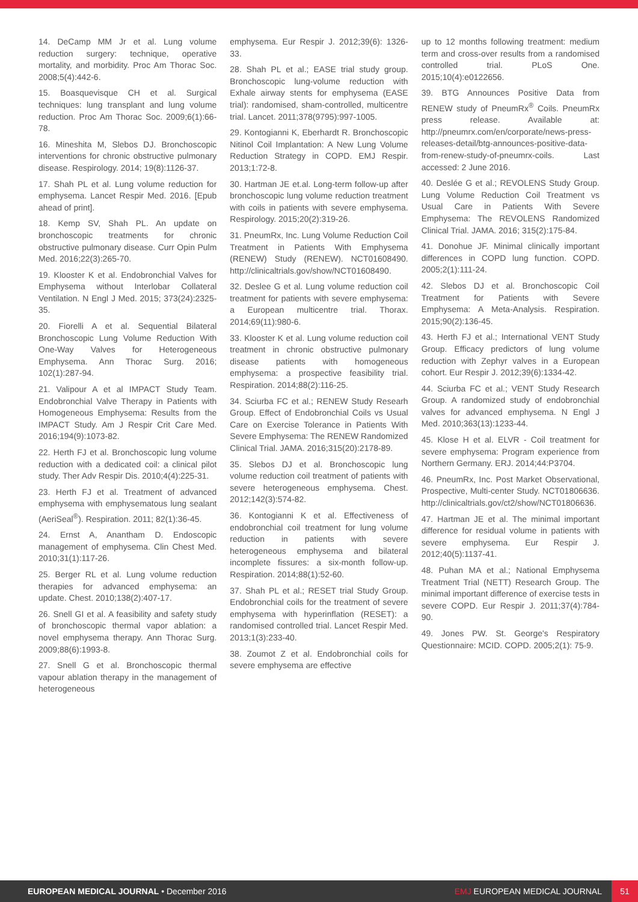14. DeCamp MM Jr et al. Lung volume reduction surgery: technique, operative mortality, and morbidity. Proc Am Thorac Soc. 2008;5(4):442-6.
15. Boasquevisque CH et al. Surgical techniques: lung transplant and lung volume reduction. Proc Am Thorac Soc. 2009;6(1):66-78.
16. Mineshita M, Slebos DJ. Bronchoscopic interventions for chronic obstructive pulmonary disease. Respirology. 2014; 19(8):1126-37.
17. Shah PL et al. Lung volume reduction for emphysema. Lancet Respir Med. 2016. [Epub ahead of print].
18. Kemp SV, Shah PL. An update on bronchoscopic treatments for chronic obstructive pulmonary disease. Curr Opin Pulm Med. 2016;22(3):265-70.
19. Klooster K et al. Endobronchial Valves for Emphysema without Interlobar Collateral Ventilation. N Engl J Med. 2015; 373(24):2325-35.
20. Fiorelli A et al. Sequential Bilateral Bronchoscopic Lung Volume Reduction With One-Way Valves for Heterogeneous Emphysema. Ann Thorac Surg. 2016; 102(1):287-94.
21. Valipour A et al IMPACT Study Team. Endobronchial Valve Therapy in Patients with Homogeneous Emphysema: Results from the IMPACT Study. Am J Respir Crit Care Med. 2016;194(9):1073-82.
22. Herth FJ et al. Bronchoscopic lung volume reduction with a dedicated coil: a clinical pilot study. Ther Adv Respir Dis. 2010;4(4):225-31.
23. Herth FJ et al. Treatment of advanced emphysema with emphysematous lung sealant (AeriSeal<sup>®</sup>). Respiration. 2011; 82(1):36-45.
24. Ernst A, Anantham D. Endoscopic management of emphysema. Clin Chest Med. 2010;31(1):117-26.
25. Berger RL et al. Lung volume reduction therapies for advanced emphysema: an update. Chest. 2010;138(2):407-17.
26. Snell GI et al. A feasibility and safety study of bronchoscopic thermal vapor ablation: a novel emphysema therapy. Ann Thorac Surg. 2009;88(6):1993-8.
27. Snell G et al. Bronchoscopic thermal vapour ablation therapy in the management of heterogeneous
emphysema. Eur Respir J. 2012;39(6): 1326-33.
28. Shah PL et al.; EASE trial study group. Bronchoscopic lung-volume reduction with Exhale airway stents for emphysema (EASE trial): randomised, sham-controlled, multicentre trial. Lancet. 2011;378(9795):997-1005.
29. Kontogianni K, Eberhardt R. Bronchoscopic Nitinol Coil Implantation: A New Lung Volume Reduction Strategy in COPD. EMJ Respir. 2013;1:72-8.
30. Hartman JE et.al. Long-term follow-up after bronchoscopic lung volume reduction treatment with coils in patients with severe emphysema. Respirology. 2015;20(2):319-26.
31. PneumRx, Inc. Lung Volume Reduction Coil Treatment in Patients With Emphysema (RENEW) Study (RENEW). NCT01608490. http://clinicaltrials.gov/show/NCT01608490.
32. Deslee G et al. Lung volume reduction coil treatment for patients with severe emphysema: a European multicentre trial. Thorax. 2014;69(11):980-6.
33. Klooster K et al. Lung volume reduction coil treatment in chronic obstructive pulmonary disease patients with homogeneous emphysema: a prospective feasibility trial. Respiration. 2014;88(2):116-25.
34. Sciurba FC et al.; RENEW Study Researh Group. Effect of Endobronchial Coils vs Usual Care on Exercise Tolerance in Patients With Severe Emphysema: The RENEW Randomized Clinical Trial. JAMA. 2016;315(20):2178-89.
35. Slebos DJ et al. Bronchoscopic lung volume reduction coil treatment of patients with severe heterogeneous emphysema. Chest. 2012;142(3):574-82.
36. Kontogianni K et al. Effectiveness of endobronchial coil treatment for lung volume reduction in patients with severe heterogeneous emphysema and bilateral incomplete fissures: a six-month follow-up. Respiration. 2014;88(1):52-60.
37. Shah PL et al.; RESET trial Study Group. Endobronchial coils for the treatment of severe emphysema with hyperinflation (RESET): a randomised controlled trial. Lancet Respir Med. 2013;1(3):233-40.
38. Zoumot Z et al. Endobronchial coils for severe emphysema are effective
up to 12 months following treatment: medium term and cross-over results from a randomised controlled trial. PLoS One. 2015;10(4):e0122656.
39. BTG Announces Positive Data from RENEW study of PneumRx<sup>®</sup> Coils. PneumRx press release. Available at: http://pneumrx.com/en/corporate/news-press-releases-detail/btg-announces-positive-data-from-renew-study-of-pneumrx-coils. Last accessed: 2 June 2016.
40. Deslée G et al.; REVOLENS Study Group. Lung Volume Reduction Coil Treatment vs Usual Care in Patients With Severe Emphysema: The REVOLENS Randomized Clinical Trial. JAMA. 2016; 315(2):175-84.
41. Donohue JF. Minimal clinically important differences in COPD lung function. COPD. 2005;2(1):111-24.
42. Slebos DJ et al. Bronchoscopic Coil Treatment for Patients with Severe Emphysema: A Meta-Analysis. Respiration. 2015;90(2):136-45.
43. Herth FJ et al.; International VENT Study Group. Efficacy predictors of lung volume reduction with Zephyr valves in a European cohort. Eur Respir J. 2012;39(6):1334-42.
44. Sciurba FC et al.; VENT Study Research Group. A randomized study of endobronchial valves for advanced emphysema. N Engl J Med. 2010;363(13):1233-44.
45. Klose H et al. ELVR - Coil treatment for severe emphysema: Program experience from Northern Germany. ERJ. 2014;44:P3704.
46. PneumRx, Inc. Post Market Observational, Prospective, Multi-center Study. NCT01806636. http://clinicaltrials.gov/ct2/show/NCT01806636.
47. Hartman JE et al. The minimal important difference for residual volume in patients with severe emphysema. Eur Respir J. 2012;40(5):1137-41.
48. Puhan MA et al.; National Emphysema Treatment Trial (NETT) Research Group. The minimal important difference of exercise tests in severe COPD. Eur Respir J. 2011;37(4):784-90.
49. Jones PW. St. George's Respiratory Questionnaire: MCID. COPD. 2005;2(1): 75-9.
EUROPEAN MEDICAL JOURNAL • December 2016
EMJ EUROPEAN MEDICAL JOURNAL
51